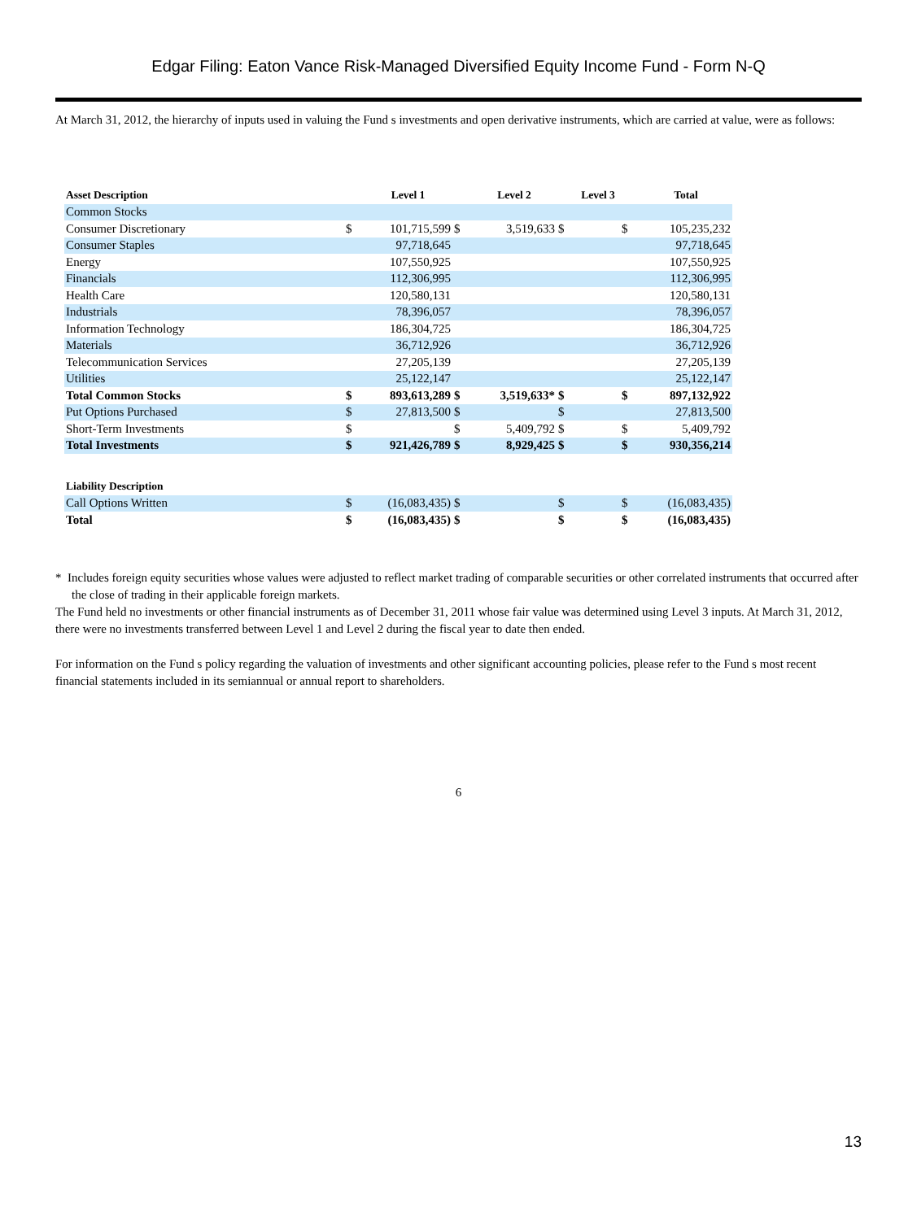Edgar Filing: Eaton Vance Risk-Managed Diversified Equity Income Fund - Form N-Q
At March 31, 2012, the hierarchy of inputs used in valuing the Fund s investments and open derivative instruments, which are carried at value, were as follows:
| Asset Description | | Level 1 | | Level 2 | | Level 3 | | Total |
| --- | --- | --- | --- | --- | --- | --- | --- | --- |
| Common Stocks | | | | | | | | |
| Consumer Discretionary | $ | 101,715,599 | $ | 3,519,633 | $ | | $ | 105,235,232 |
| Consumer Staples | | 97,718,645 | | | | | | 97,718,645 |
| Energy | | 107,550,925 | | | | | | 107,550,925 |
| Financials | | 112,306,995 | | | | | | 112,306,995 |
| Health Care | | 120,580,131 | | | | | | 120,580,131 |
| Industrials | | 78,396,057 | | | | | | 78,396,057 |
| Information Technology | | 186,304,725 | | | | | | 186,304,725 |
| Materials | | 36,712,926 | | | | | | 36,712,926 |
| Telecommunication Services | | 27,205,139 | | | | | | 27,205,139 |
| Utilities | | 25,122,147 | | | | | | 25,122,147 |
| Total Common Stocks | $ | 893,613,289 | $ | 3,519,633* | $ | | $ | 897,132,922 |
| Put Options Purchased | $ | 27,813,500 | $ | | $ | | | 27,813,500 |
| Short-Term Investments | $ | | $ | 5,409,792 | $ | | $ | 5,409,792 |
| Total Investments | $ | 921,426,789 | $ | 8,929,425 | $ | | $ | 930,356,214 |
| Liability Description | | | | | | | | |
| Call Options Written | $ | (16,083,435) | $ | | $ | | $ | (16,083,435) |
| Total | $ | (16,083,435) | $ | | $ | | $ | (16,083,435) |
* Includes foreign equity securities whose values were adjusted to reflect market trading of comparable securities or other correlated instruments that occurred after the close of trading in their applicable foreign markets.
The Fund held no investments or other financial instruments as of December 31, 2011 whose fair value was determined using Level 3 inputs. At March 31, 2012, there were no investments transferred between Level 1 and Level 2 during the fiscal year to date then ended.
For information on the Fund s policy regarding the valuation of investments and other significant accounting policies, please refer to the Fund s most recent financial statements included in its semiannual or annual report to shareholders.
6
13